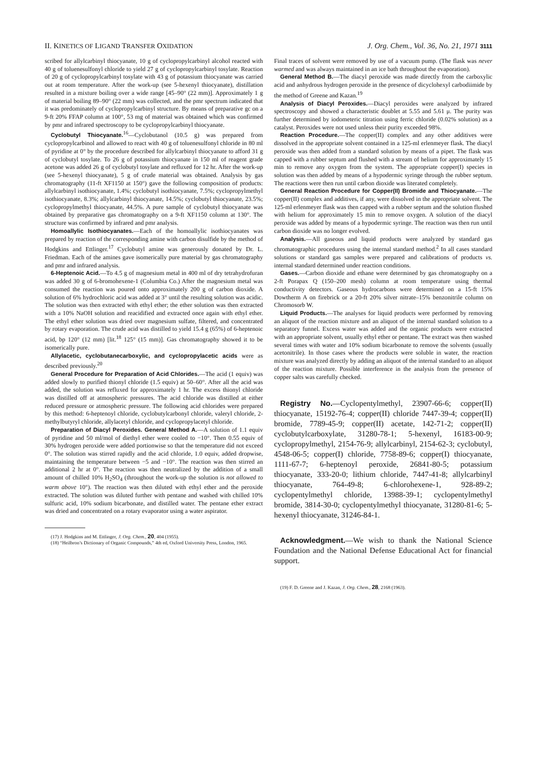II. KINETICS OF LIGAND TRANSFER OXIDATION J. Org. Chem., Vol. 36, No. 21, 1971 3111
scribed for allylcarbinyl thiocyanate, 10 g of cyclopropylcarbinyl alcohol reacted with 40 g of toluenesulfonyl chloride to yield 27 g of cyclopropylcarbinyl tosylate. Reaction of 20 g of cyclopropylcarbinyl tosylate with 43 g of potassium thiocyanate was carried out at room temperature. After the work-up (see 5-hexenyl thiocyanate), distillation resulted in a mixture boiling over a wide range [45–90° (22 mm)]. Approximately 1 g of material boiling 89–90° (22 mm) was collected, and the pmr spectrum indicated that it was predominately of cyclopropylcarbinyl structure. By means of preparative gc on a 9-ft 20% FFAP column at 100°, 53 mg of material was obtained which was confirmed by pmr and infrared spectroscopy to be cyclopropylcarbinyl thiocyanate.
Cyclobutyl Thiocyanate.<sup>16</sup>—Cyclobutanol (10.5 g) was prepared from cyclopropylcarbinol and allowed to react with 40 g of toluenesulfonyl chloride in 80 ml of pyridine at 0° by the procedure described for allylcarbinyl thiocyanate to afford 31 g of cyclobutyl tosylate. To 26 g of potassium thiocyanate in 150 ml of reagent grade acetone was added 26 g of cyclobutyl tosylate and refluxed for 12 hr. After the work-up (see 5-hexenyl thiocyanate), 5 g of crude material was obtained. Analysis by gas chromatography (11-ft XF1150 at 150°) gave the following composition of products: allylcarbinyl isothiocyanate, 1.4%; cyclobutyl isothiocyanate, 7.5%; cyclopropylmethyl isothiocyanate, 8.3%; allylcarbinyl thiocyanate, 14.5%; cyclobutyl thiocyanate, 23.5%; cyclopropylmethyl thiocyanate, 44.5%. A pure sample of cyclobutyl thiocyanate was obtained by preparative gas chromatography on a 9-ft XF1150 column at 130°. The structure was confirmed by infrared and pmr analysis.
Homoallylic Isothiocyanates.—Each of the homoallylic isothiocyanates was prepared by reaction of the corresponding amine with carbon disulfide by the method of Hodgkins and Ettlinger.<sup>17</sup> Cyclobutyl amine was generously donated by Dr. L. Friedman. Each of the amines gave isomerically pure material by gas chromatography and pmr and infrared analysis.
6-Heptenoic Acid.—To 4.5 g of magnesium metal in 400 ml of dry tetrahydrofuran was added 30 g of 6-bromohexene-1 (Columbia Co.) After the magnesium metal was consumed the reaction was poured onto approximately 200 g of carbon dioxide. A solution of 6% hydrochloric acid was added at 3° until the resulting solution was acidic. The solution was then extracted with ethyl ether; the ether solution was then extracted with a 10% NaOH solution and reacidified and extracted once again with ethyl ether. The ethyl ether solution was dried over magnesium sulfate, filtered, and concentrated by rotary evaporation. The crude acid was distilled to yield 15.4 g (65%) of 6-heptenoic acid, bp 120° (12 mm) [lit.<sup>18</sup> 125° (15 mm)]. Gas chromatography showed it to be isomerically pure.
Allylacetic, cyclobutanecarboxylic, and cyclopropylacetic acids were as described previously.<sup>20</sup>
General Procedure for Preparation of Acid Chlorides.—The acid (1 equiv) was added slowly to purified thionyl chloride (1.5 equiv) at 50–60°. After all the acid was added, the solution was refluxed for approximately 1 hr. The excess thionyl chloride was distilled off at atmospheric pressures. The acid chloride was distilled at either reduced pressure or atmospheric pressure. The following acid chlorides were prepared by this method: 6-heptenoyl chloride, cyclobutylcarbonyl chloride, valeryl chloride, 2-methylbutyryl chloride, allylacetyl chloride, and cyclopropylacetyl chloride.
Preparation of Diacyl Peroxides. General Method A.—A solution of 1.1 equiv of pyridine and 50 ml/mol of diethyl ether were cooled to −10°. Then 0.55 equiv of 30% hydrogen peroxide were added portionwise so that the temperature did not exceed 0°. The solution was stirred rapidly and the acid chloride, 1.0 equiv, added dropwise, maintaining the temperature between −5 and −10°. The reaction was then stirred an additional 2 hr at 0°. The reaction was then neutralized by the addition of a small amount of chilled 10% H<sub>2</sub>SO<sub>4</sub> (throughout the work-up the solution is not allowed to warm above 10°). The reaction was then diluted with ethyl ether and the peroxide extracted. The solution was diluted further with pentane and washed with chilled 10% sulfuric acid, 10% sodium bicarbonate, and distilled water. The pentane ether extract was dried and concentrated on a rotary evaporator using a water aspirator.
(17) J. Hodgkins and M. Ettlinger, J. Org. Chem., 20, 404 (1955).
(18) “Heilbron’s Dictionary of Organic Compounds,” 4th ed, Oxford University Press, London, 1965.
Final traces of solvent were removed by use of a vacuum pump. (The flask was never warmed and was always maintained in an ice bath throughout the evaporation).
General Method B.—The diacyl peroxide was made directly from the carboxylic acid and anhydrous hydrogen peroxide in the presence of dicyclohexyl carbodiimide by the method of Greene and Kazan.<sup>19</sup>
Analysis of Diacyl Peroxides.—Diacyl peroxides were analyzed by infrared spectroscopy and showed a characteristic doublet at 5.55 and 5.61 μ. The purity was further determined by iodometeric titration using ferric chloride (0.02% solution) as a catalyst. Peroxides were not used unless their purity exceeded 98%.
Reaction Procedure.—The copper(II) complex and any other additives were dissolved in the appropriate solvent contained in a 125-ml erlenmeyer flask. The diacyl peroxide was then added from a standard solution by means of a pipet. The flask was capped with a rubber septum and flushed with a stream of helium for approximately 15 min to remove any oxygen from the system. The appropriate copper(I) species in solution was then added by means of a hypodermic syringe through the rubber septum. The reactions were then run until carbon dioxide was literated completely.
General Reaction Procedure for Copper(II) Bromide and Thiocyanate.—The copper(II) complex and additives, if any, were dissolved in the appropriate solvent. The 125-ml erlenmeyer flask was then capped with a rubber septum and the solution flushed with helium for approximately 15 min to remove oxygen. A solution of the diacyl peroxide was added by means of a hypodermic syringe. The reaction was then run until carbon dioxide was no longer evolved.
Analysis.—All gaseous and liquid products were analyzed by standard gas chromatographic procedures using the internal standard method.<sup>2</sup> In all cases standard solutions or standard gas samples were prepared and calibrations of products vs. internal standard determined under reaction conditions.
Gases.—Carbon dioxide and ethane were determined by gas chromatography on a 2-ft Porapax Q (150–200 mesh) column at room temperature using thermal conductivity detectors. Gaseous hydrocarbons were determined on a 15-ft 15% Dowtherm A on firebrick or a 20-ft 20% silver nitrate–15% benzonitrile column on Chromosorb W.
Liquid Products.—The analyses for liquid products were performed by removing an aliquot of the reaction mixture and an aliquot of the internal standard solution to a separatory funnel. Excess water was added and the organic products were extracted with an appropriate solvent, usually ethyl ether or pentane. The extract was then washed several times with water and 10% sodium bicarbonate to remove the solvents (usually acetonitrile). In those cases where the products were soluble in water, the reaction mixture was analyzed directly by adding an aliquot of the internal standard to an aliquot of the reaction mixture. Possible interference in the analysis from the presence of copper salts was carefully checked.
Registry No.—Cyclopentylmethyl, 23907-66-6; copper(II) thiocyanate, 15192-76-4; copper(II) chloride 7447-39-4; copper(II) bromide, 7789-45-9; copper(II) acetate, 142-71-2; copper(II) cyclobutylcarboxylate, 31280-78-1; 5-hexenyl, 16183-00-9; cyclopropylmethyl, 2154-76-9; allylcarbinyl, 2154-62-3; cyclobutyl, 4548-06-5; copper(I) chloride, 7758-89-6; copper(I) thiocyanate, 1111-67-7; 6-heptenoyl peroxide, 26841-80-5; potassium thiocyanate, 333-20-0; lithium chloride, 7447-41-8; allylcarbinyl thiocyanate, 764-49-8; 6-chlorohexene-1, 928-89-2; cyclopentylmethyl chloride, 13988-39-1; cyclopentylmethyl bromide, 3814-30-0; cyclopentylmethyl thiocyanate, 31280-81-6; 5-hexenyl thiocyanate, 31246-84-1.
Acknowledgment.—We wish to thank the National Science Foundation and the National Defense Educational Act for financial support.
(19) F. D. Greene and J. Kazan, J. Org. Chem., 28, 2168 (1963).